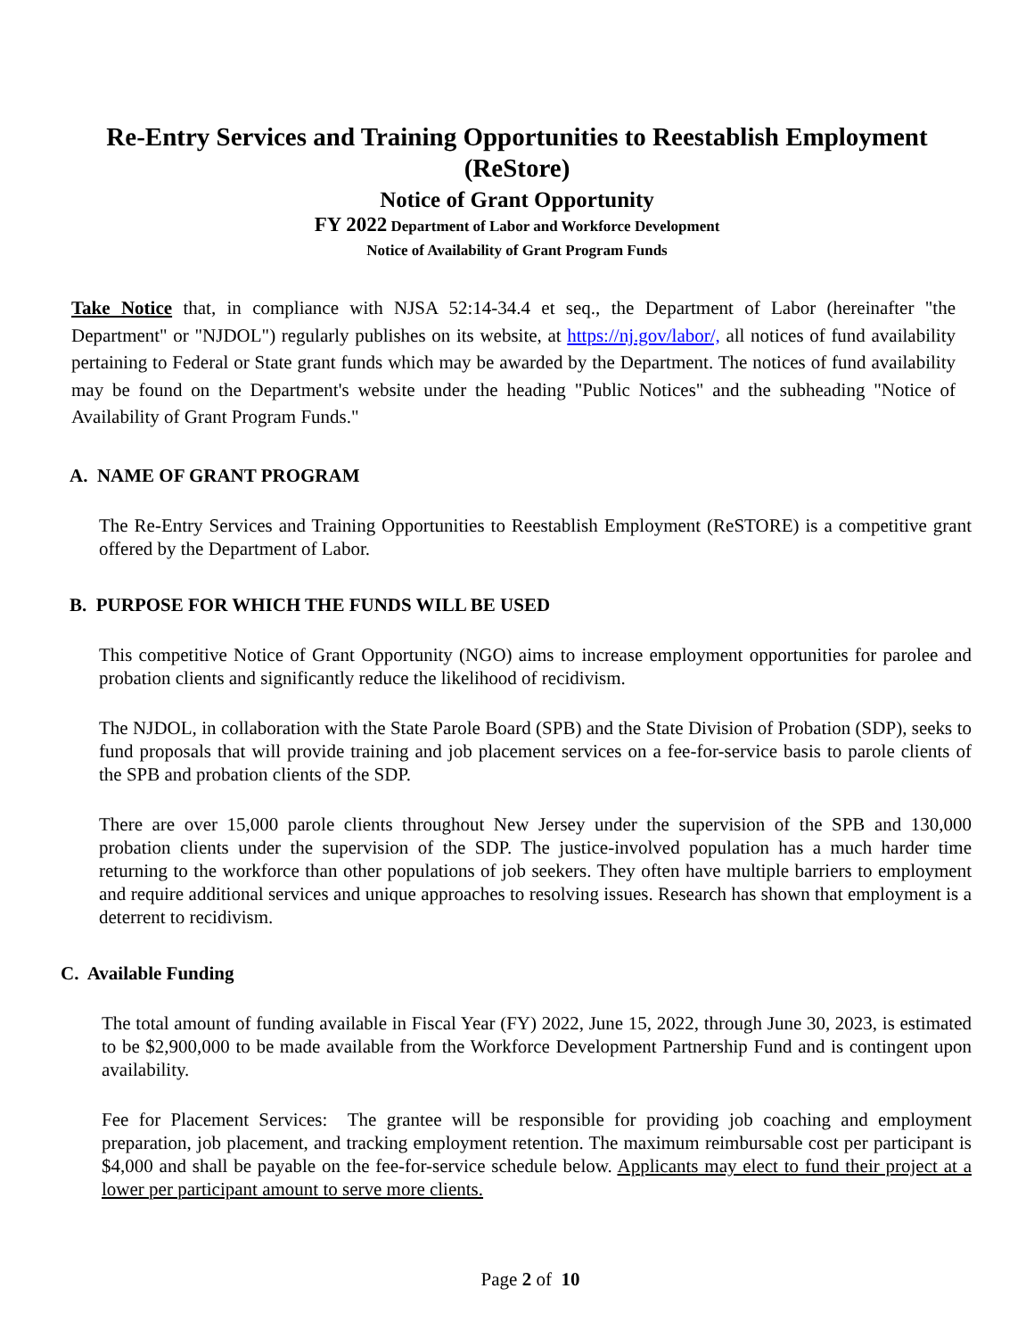Re-Entry Services and Training Opportunities to Reestablish Employment (ReStore)
Notice of Grant Opportunity
FY 2022 Department of Labor and Workforce Development
Notice of Availability of Grant Program Funds
Take Notice that, in compliance with NJSA 52:14-34.4 et seq., the Department of Labor (hereinafter "the Department" or "NJDOL") regularly publishes on its website, at https://nj.gov/labor/, all notices of fund availability pertaining to Federal or State grant funds which may be awarded by the Department. The notices of fund availability may be found on the Department's website under the heading "Public Notices" and the subheading "Notice of Availability of Grant Program Funds."
A. NAME OF GRANT PROGRAM
The Re-Entry Services and Training Opportunities to Reestablish Employment (ReSTORE) is a competitive grant offered by the Department of Labor.
B. PURPOSE FOR WHICH THE FUNDS WILL BE USED
This competitive Notice of Grant Opportunity (NGO) aims to increase employment opportunities for parolee and probation clients and significantly reduce the likelihood of recidivism.
The NJDOL, in collaboration with the State Parole Board (SPB) and the State Division of Probation (SDP), seeks to fund proposals that will provide training and job placement services on a fee-for-service basis to parole clients of the SPB and probation clients of the SDP.
There are over 15,000 parole clients throughout New Jersey under the supervision of the SPB and 130,000 probation clients under the supervision of the SDP. The justice-involved population has a much harder time returning to the workforce than other populations of job seekers. They often have multiple barriers to employment and require additional services and unique approaches to resolving issues. Research has shown that employment is a deterrent to recidivism.
C. Available Funding
The total amount of funding available in Fiscal Year (FY) 2022, June 15, 2022, through June 30, 2023, is estimated to be $2,900,000 to be made available from the Workforce Development Partnership Fund and is contingent upon availability.
Fee for Placement Services: The grantee will be responsible for providing job coaching and employment preparation, job placement, and tracking employment retention. The maximum reimbursable cost per participant is $4,000 and shall be payable on the fee-for-service schedule below. Applicants may elect to fund their project at a lower per participant amount to serve more clients.
Page 2 of 10